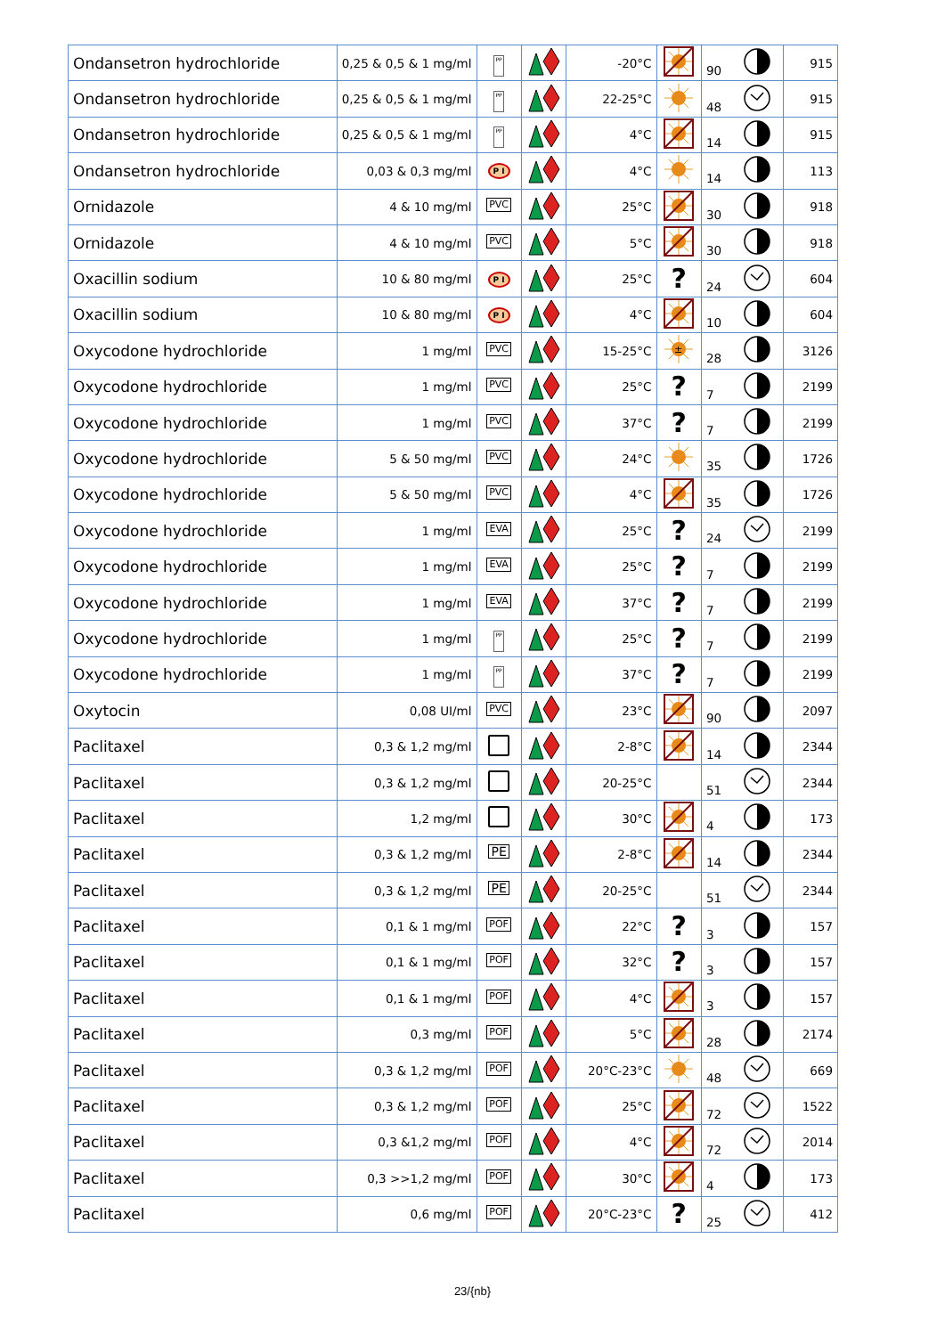| Ondansetron hydrochloride | 0,25 & 0,5 & 1 mg/ml | PP | | -20°C | | 90 | 915 |
| Ondansetron hydrochloride | 0,25 & 0,5 & 1 mg/ml | PP | | 22-25°C | | 48 | 915 |
| Ondansetron hydrochloride | 0,25 & 0,5 & 1 mg/ml | PP | | 4°C | | 14 | 915 |
| Ondansetron hydrochloride | 0,03 & 0,3 mg/ml | P I | | 4°C | | 14 | 113 |
| Ornidazole | 4 & 10 mg/ml | PVC | | 25°C | | 30 | 918 |
| Ornidazole | 4 & 10 mg/ml | PVC | | 5°C | | 30 | 918 |
| Oxacillin sodium | 10 & 80 mg/ml | P I | | 25°C | ? | 24 | 604 |
| Oxacillin sodium | 10 & 80 mg/ml | P I | | 4°C | | 10 | 604 |
| Oxycodone hydrochloride | 1 mg/ml | PVC | | 15-25°C | ± | 28 | 3126 |
| Oxycodone hydrochloride | 1 mg/ml | PVC | | 25°C | ? | 7 | 2199 |
| Oxycodone hydrochloride | 1 mg/ml | PVC | | 37°C | ? | 7 | 2199 |
| Oxycodone hydrochloride | 5 & 50 mg/ml | PVC | | 24°C | | 35 | 1726 |
| Oxycodone hydrochloride | 5 & 50 mg/ml | PVC | | 4°C | | 35 | 1726 |
| Oxycodone hydrochloride | 1 mg/ml | EVA | | 25°C | ? | 24 | 2199 |
| Oxycodone hydrochloride | 1 mg/ml | EVA | | 25°C | ? | 7 | 2199 |
| Oxycodone hydrochloride | 1 mg/ml | EVA | | 37°C | ? | 7 | 2199 |
| Oxycodone hydrochloride | 1 mg/ml | PP | | 25°C | ? | 7 | 2199 |
| Oxycodone hydrochloride | 1 mg/ml | PP | | 37°C | ? | 7 | 2199 |
| Oxytocin | 0,08 UI/ml | PVC | | 23°C | | 90 | 2097 |
| Paclitaxel | 0,3 & 1,2 mg/ml | | | 2-8°C | | 14 | 2344 |
| Paclitaxel | 0,3 & 1,2 mg/ml | | | 20-25°C | | 51 | 2344 |
| Paclitaxel | 1,2 mg/ml | | | 30°C | | 4 | 173 |
| Paclitaxel | 0,3 & 1,2 mg/ml | PE | | 2-8°C | | 14 | 2344 |
| Paclitaxel | 0,3 & 1,2 mg/ml | PE | | 20-25°C | | 51 | 2344 |
| Paclitaxel | 0,1 & 1 mg/ml | POF | | 22°C | ? | 3 | 157 |
| Paclitaxel | 0,1 & 1 mg/ml | POF | | 32°C | ? | 3 | 157 |
| Paclitaxel | 0,1 & 1 mg/ml | POF | | 4°C | | 3 | 157 |
| Paclitaxel | 0,3 mg/ml | POF | | 5°C | | 28 | 2174 |
| Paclitaxel | 0,3 & 1,2 mg/ml | POF | | 20°C-23°C | | 48 | 669 |
| Paclitaxel | 0,3 & 1,2 mg/ml | POF | | 25°C | | 72 | 1522 |
| Paclitaxel | 0,3 &1,2 mg/ml | POF | | 4°C | | 72 | 2014 |
| Paclitaxel | 0,3 >>1,2 mg/ml | POF | | 30°C | | 4 | 173 |
| Paclitaxel | 0,6 mg/ml | POF | | 20°C-23°C | ? | 25 | 412 |
23/{nb}